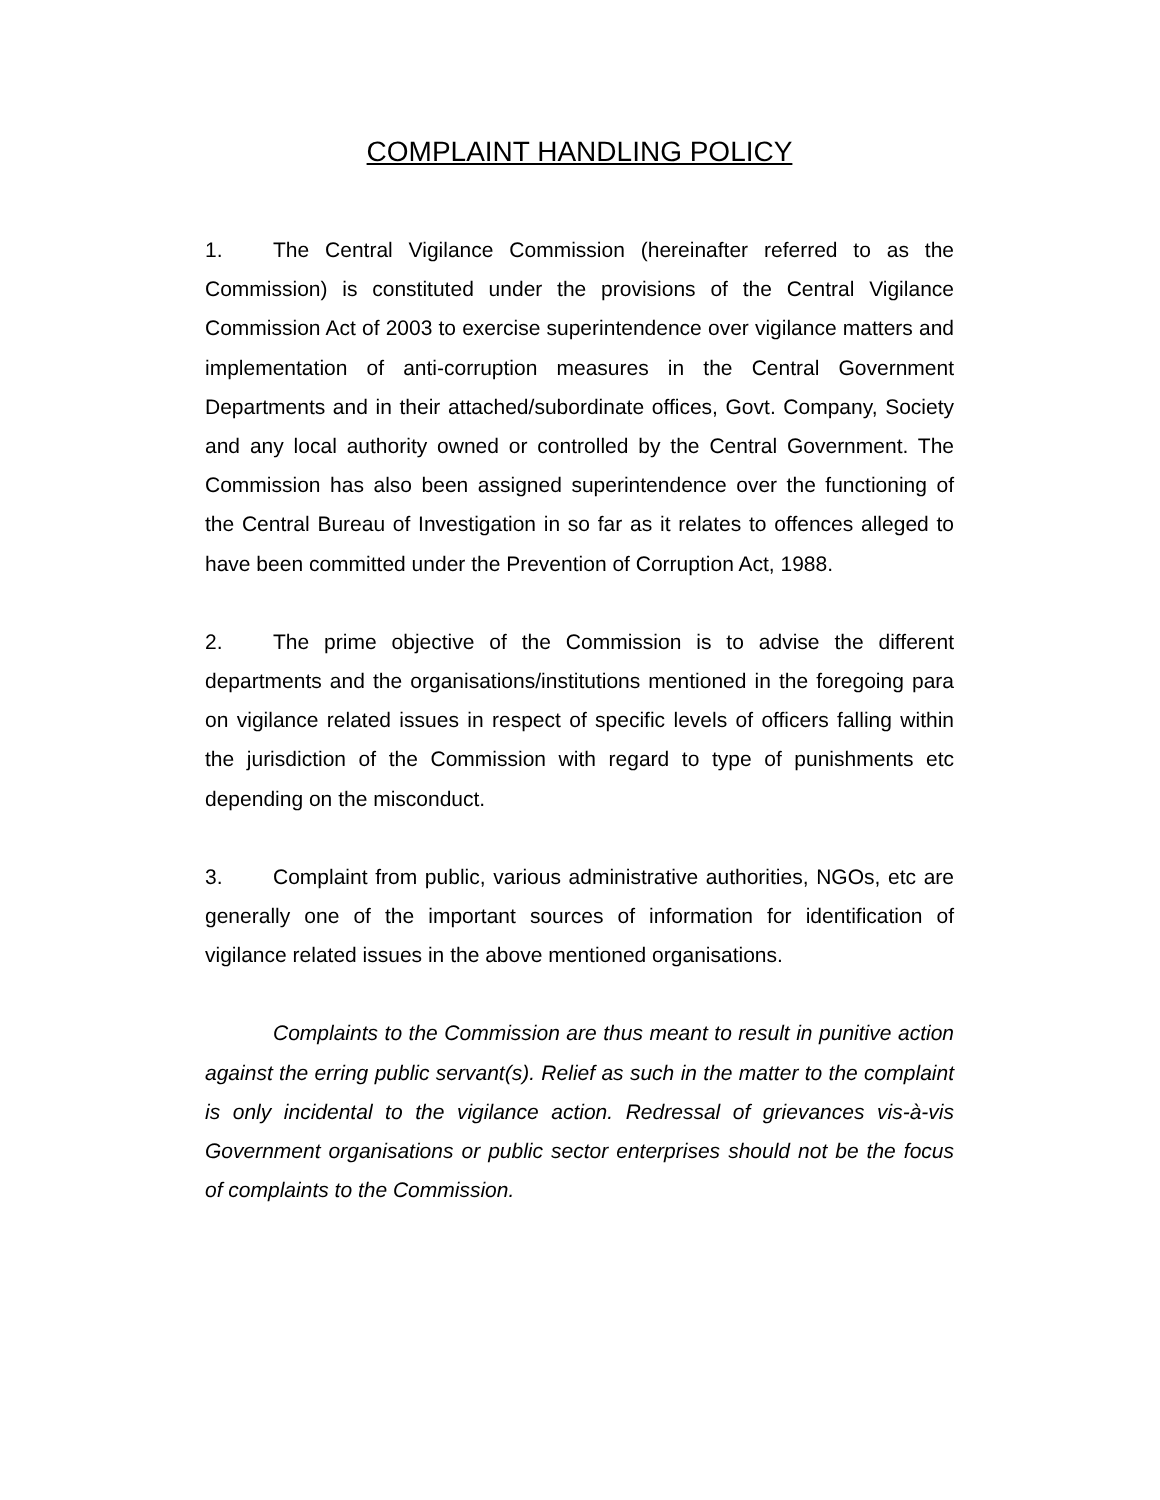COMPLAINT HANDLING POLICY
1. The Central Vigilance Commission (hereinafter referred to as the Commission) is constituted under the provisions of the Central Vigilance Commission Act of 2003 to exercise superintendence over vigilance matters and implementation of anti-corruption measures in the Central Government Departments and in their attached/subordinate offices, Govt. Company, Society and any local authority owned or controlled by the Central Government. The Commission has also been assigned superintendence over the functioning of the Central Bureau of Investigation in so far as it relates to offences alleged to have been committed under the Prevention of Corruption Act, 1988.
2. The prime objective of the Commission is to advise the different departments and the organisations/institutions mentioned in the foregoing para on vigilance related issues in respect of specific levels of officers falling within the jurisdiction of the Commission with regard to type of punishments etc depending on the misconduct.
3. Complaint from public, various administrative authorities, NGOs, etc are generally one of the important sources of information for identification of vigilance related issues in the above mentioned organisations.
Complaints to the Commission are thus meant to result in punitive action against the erring public servant(s). Relief as such in the matter to the complaint is only incidental to the vigilance action. Redressal of grievances vis-à-vis Government organisations or public sector enterprises should not be the focus of complaints to the Commission.